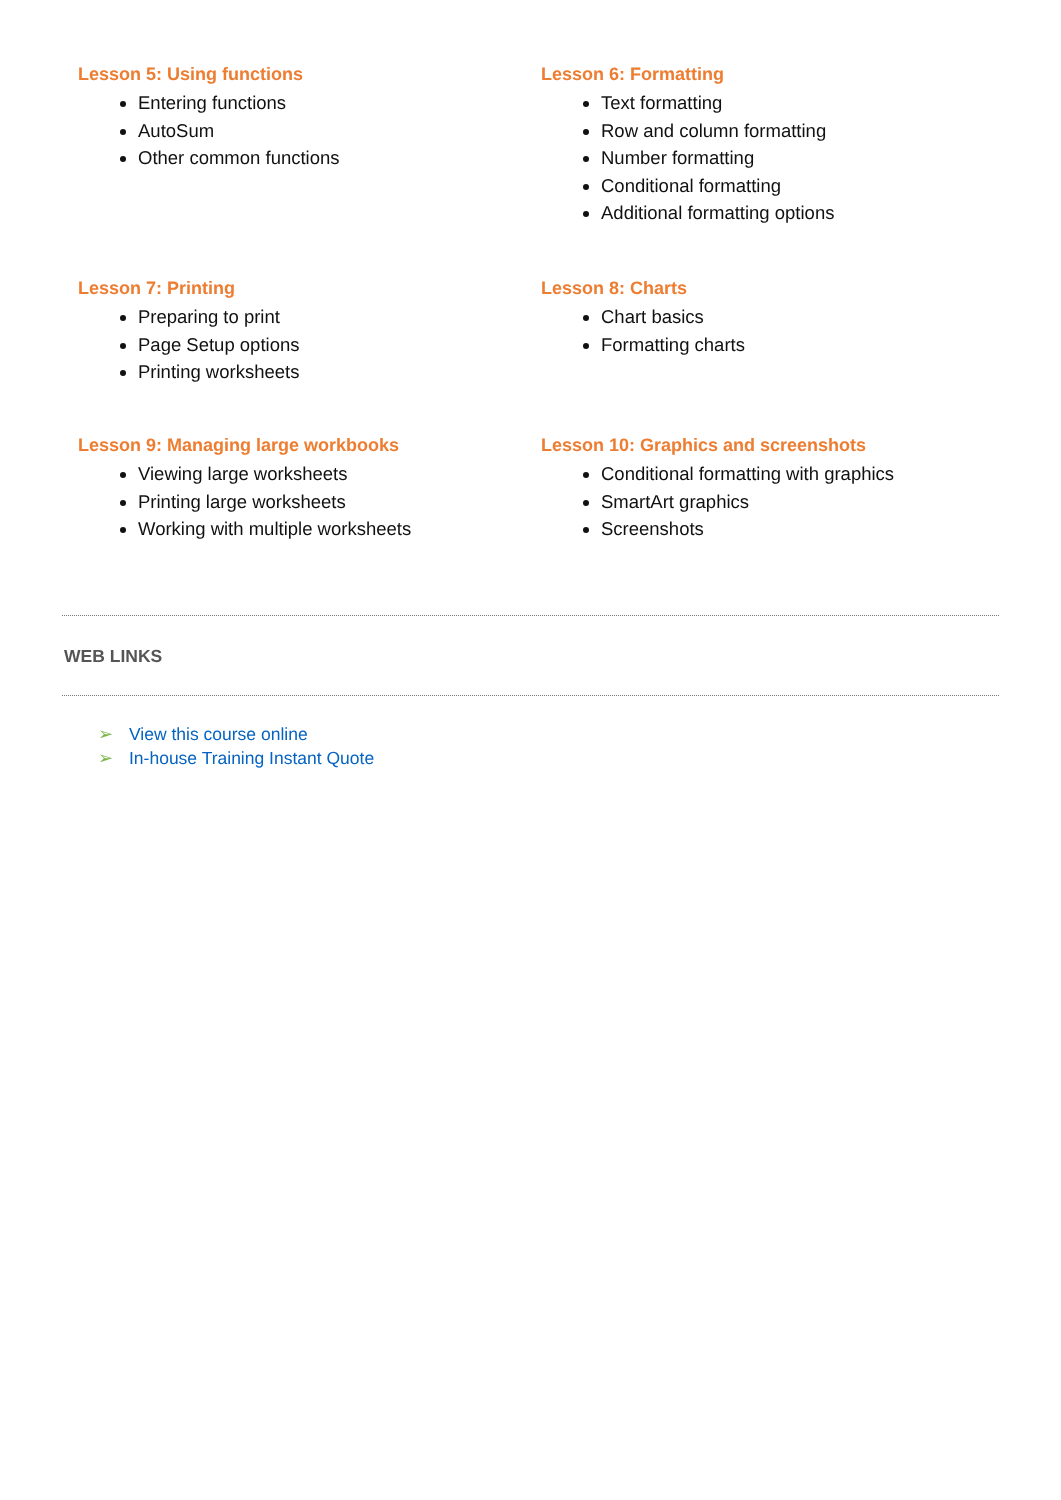Lesson 5: Using functions
Entering functions
AutoSum
Other common functions
Lesson 6: Formatting
Text formatting
Row and column formatting
Number formatting
Conditional formatting
Additional formatting options
Lesson 7: Printing
Preparing to print
Page Setup options
Printing worksheets
Lesson 8: Charts
Chart basics
Formatting charts
Lesson 9: Managing large workbooks
Viewing large worksheets
Printing large worksheets
Working with multiple worksheets
Lesson 10: Graphics and screenshots
Conditional formatting with graphics
SmartArt graphics
Screenshots
WEB LINKS
➢ View this course online
➢ In-house Training Instant Quote